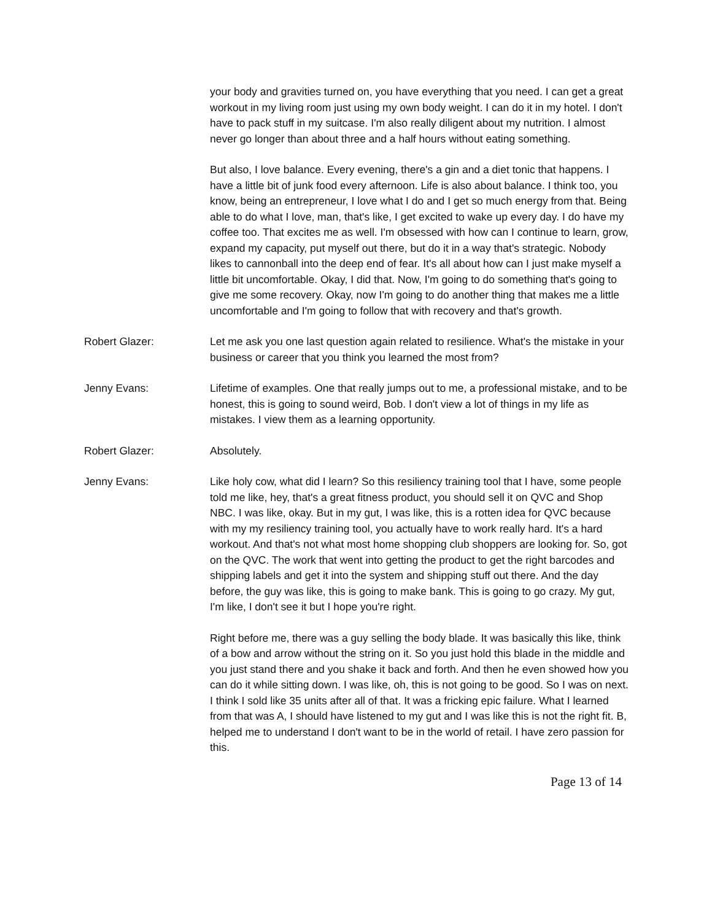your body and gravities turned on, you have everything that you need. I can get a great workout in my living room just using my own body weight. I can do it in my hotel. I don't have to pack stuff in my suitcase. I'm also really diligent about my nutrition. I almost never go longer than about three and a half hours without eating something.
But also, I love balance. Every evening, there's a gin and a diet tonic that happens. I have a little bit of junk food every afternoon. Life is also about balance. I think too, you know, being an entrepreneur, I love what I do and I get so much energy from that. Being able to do what I love, man, that's like, I get excited to wake up every day. I do have my coffee too. That excites me as well. I'm obsessed with how can I continue to learn, grow, expand my capacity, put myself out there, but do it in a way that's strategic. Nobody likes to cannonball into the deep end of fear. It's all about how can I just make myself a little bit uncomfortable. Okay, I did that. Now, I'm going to do something that's going to give me some recovery. Okay, now I'm going to do another thing that makes me a little uncomfortable and I'm going to follow that with recovery and that's growth.
Robert Glazer: Let me ask you one last question again related to resilience. What's the mistake in your business or career that you think you learned the most from?
Jenny Evans: Lifetime of examples. One that really jumps out to me, a professional mistake, and to be honest, this is going to sound weird, Bob. I don't view a lot of things in my life as mistakes. I view them as a learning opportunity.
Robert Glazer: Absolutely.
Jenny Evans: Like holy cow, what did I learn? So this resiliency training tool that I have, some people told me like, hey, that's a great fitness product, you should sell it on QVC and Shop NBC. I was like, okay. But in my gut, I was like, this is a rotten idea for QVC because with my my resiliency training tool, you actually have to work really hard. It's a hard workout. And that's not what most home shopping club shoppers are looking for. So, got on the QVC. The work that went into getting the product to get the right barcodes and shipping labels and get it into the system and shipping stuff out there. And the day before, the guy was like, this is going to make bank. This is going to go crazy. My gut, I'm like, I don't see it but I hope you're right.
Right before me, there was a guy selling the body blade. It was basically this like, think of a bow and arrow without the string on it. So you just hold this blade in the middle and you just stand there and you shake it back and forth. And then he even showed how you can do it while sitting down. I was like, oh, this is not going to be good. So I was on next. I think I sold like 35 units after all of that. It was a fricking epic failure. What I learned from that was A, I should have listened to my gut and I was like this is not the right fit. B, helped me to understand I don't want to be in the world of retail. I have zero passion for this.
Page 13 of 14